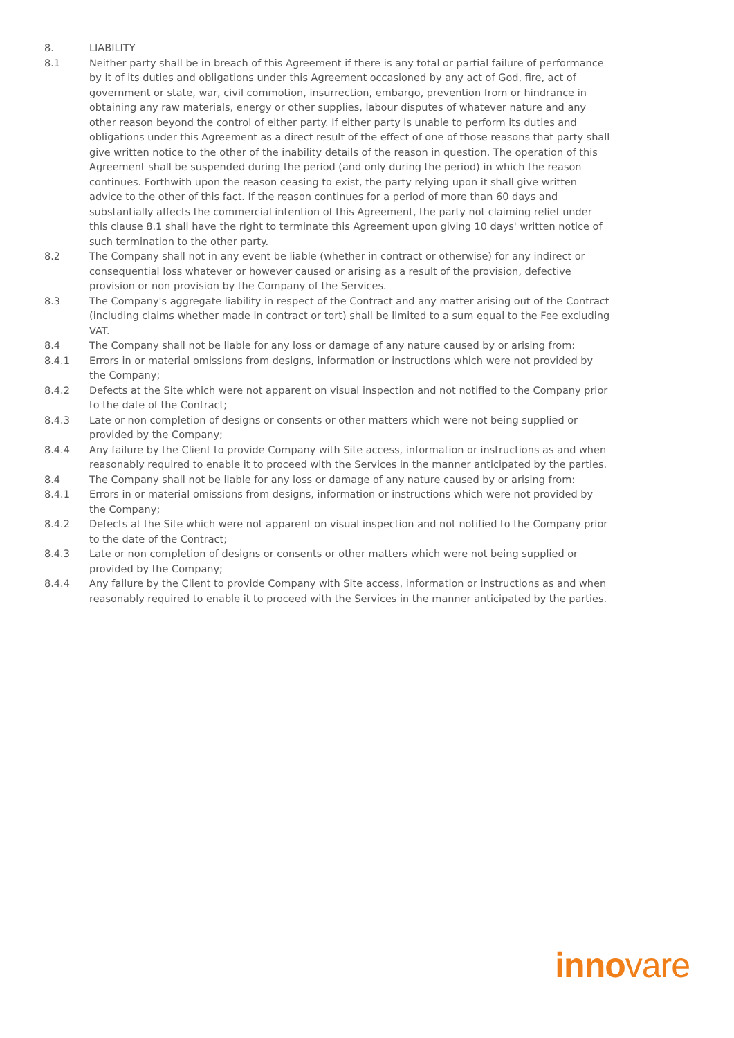8. LIABILITY
8.1 Neither party shall be in breach of this Agreement if there is any total or partial failure of performance by it of its duties and obligations under this Agreement occasioned by any act of God, fire, act of government or state, war, civil commotion, insurrection, embargo, prevention from or hindrance in obtaining any raw materials, energy or other supplies, labour disputes of whatever nature and any other reason beyond the control of either party. If either party is unable to perform its duties and obligations under this Agreement as a direct result of the effect of one of those reasons that party shall give written notice to the other of the inability details of the reason in question. The operation of this Agreement shall be suspended during the period (and only during the period) in which the reason continues. Forthwith upon the reason ceasing to exist, the party relying upon it shall give written advice to the other of this fact. If the reason continues for a period of more than 60 days and substantially affects the commercial intention of this Agreement, the party not claiming relief under this clause 8.1 shall have the right to terminate this Agreement upon giving 10 days' written notice of such termination to the other party.
8.2 The Company shall not in any event be liable (whether in contract or otherwise) for any indirect or consequential loss whatever or however caused or arising as a result of the provision, defective provision or non provision by the Company of the Services.
8.3 The Company's aggregate liability in respect of the Contract and any matter arising out of the Contract (including claims whether made in contract or tort) shall be limited to a sum equal to the Fee excluding VAT.
8.4 The Company shall not be liable for any loss or damage of any nature caused by or arising from:
8.4.1 Errors in or material omissions from designs, information or instructions which were not provided by the Company;
8.4.2 Defects at the Site which were not apparent on visual inspection and not notified to the Company prior to the date of the Contract;
8.4.3 Late or non completion of designs or consents or other matters which were not being supplied or provided by the Company;
8.4.4 Any failure by the Client to provide Company with Site access, information or instructions as and when reasonably required to enable it to proceed with the Services in the manner anticipated by the parties.
8.4 The Company shall not be liable for any loss or damage of any nature caused by or arising from:
8.4.1 Errors in or material omissions from designs, information or instructions which were not provided by the Company;
8.4.2 Defects at the Site which were not apparent on visual inspection and not notified to the Company prior to the date of the Contract;
8.4.3 Late or non completion of designs or consents or other matters which were not being supplied or provided by the Company;
8.4.4 Any failure by the Client to provide Company with Site access, information or instructions as and when reasonably required to enable it to proceed with the Services in the manner anticipated by the parties.
innovare